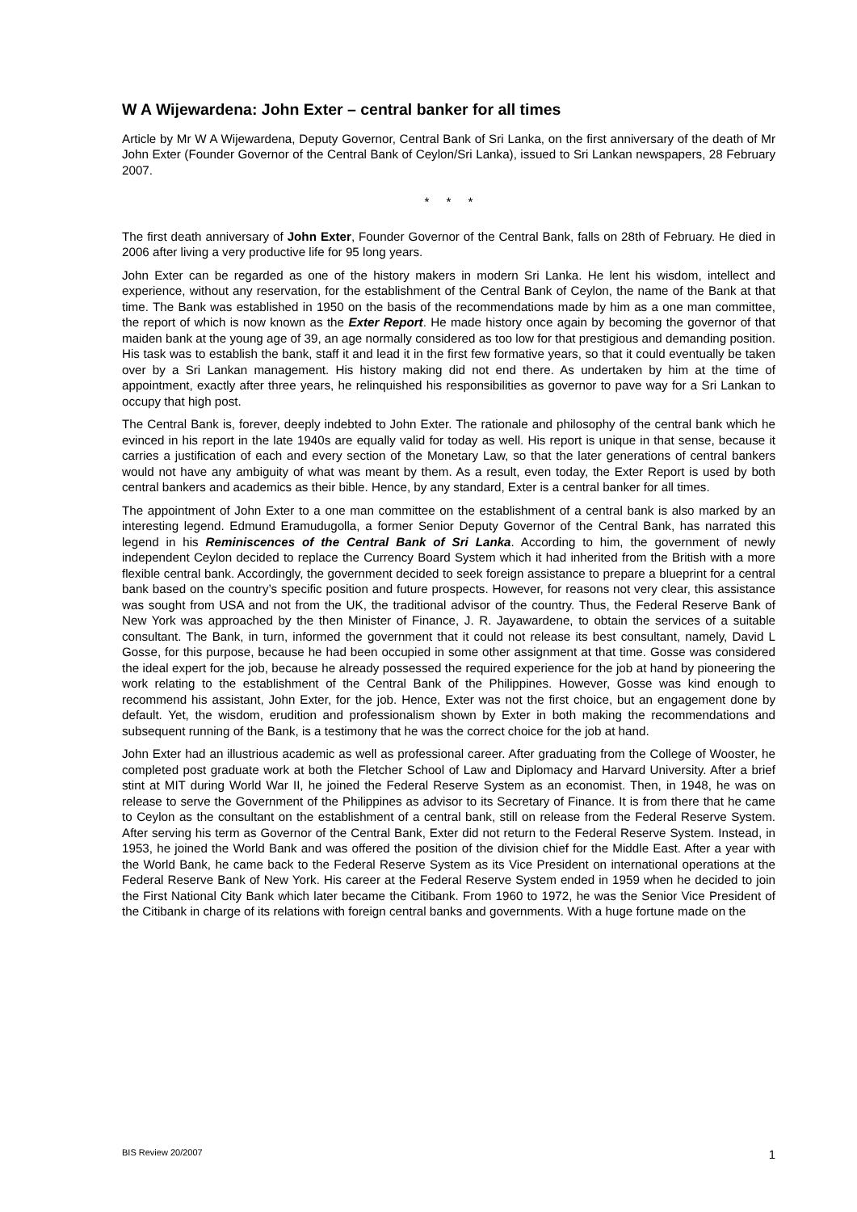W A Wijewardena: John Exter – central banker for all times
Article by Mr W A Wijewardena, Deputy Governor, Central Bank of Sri Lanka, on the first anniversary of the death of Mr John Exter (Founder Governor of the Central Bank of Ceylon/Sri Lanka), issued to Sri Lankan newspapers, 28 February 2007.
* * *
The first death anniversary of John Exter, Founder Governor of the Central Bank, falls on 28th of February. He died in 2006 after living a very productive life for 95 long years.
John Exter can be regarded as one of the history makers in modern Sri Lanka. He lent his wisdom, intellect and experience, without any reservation, for the establishment of the Central Bank of Ceylon, the name of the Bank at that time. The Bank was established in 1950 on the basis of the recommendations made by him as a one man committee, the report of which is now known as the Exter Report. He made history once again by becoming the governor of that maiden bank at the young age of 39, an age normally considered as too low for that prestigious and demanding position. His task was to establish the bank, staff it and lead it in the first few formative years, so that it could eventually be taken over by a Sri Lankan management. His history making did not end there. As undertaken by him at the time of appointment, exactly after three years, he relinquished his responsibilities as governor to pave way for a Sri Lankan to occupy that high post.
The Central Bank is, forever, deeply indebted to John Exter. The rationale and philosophy of the central bank which he evinced in his report in the late 1940s are equally valid for today as well. His report is unique in that sense, because it carries a justification of each and every section of the Monetary Law, so that the later generations of central bankers would not have any ambiguity of what was meant by them. As a result, even today, the Exter Report is used by both central bankers and academics as their bible. Hence, by any standard, Exter is a central banker for all times.
The appointment of John Exter to a one man committee on the establishment of a central bank is also marked by an interesting legend. Edmund Eramudugolla, a former Senior Deputy Governor of the Central Bank, has narrated this legend in his Reminiscences of the Central Bank of Sri Lanka. According to him, the government of newly independent Ceylon decided to replace the Currency Board System which it had inherited from the British with a more flexible central bank. Accordingly, the government decided to seek foreign assistance to prepare a blueprint for a central bank based on the country’s specific position and future prospects. However, for reasons not very clear, this assistance was sought from USA and not from the UK, the traditional advisor of the country. Thus, the Federal Reserve Bank of New York was approached by the then Minister of Finance, J. R. Jayawardene, to obtain the services of a suitable consultant. The Bank, in turn, informed the government that it could not release its best consultant, namely, David L Gosse, for this purpose, because he had been occupied in some other assignment at that time. Gosse was considered the ideal expert for the job, because he already possessed the required experience for the job at hand by pioneering the work relating to the establishment of the Central Bank of the Philippines. However, Gosse was kind enough to recommend his assistant, John Exter, for the job. Hence, Exter was not the first choice, but an engagement done by default. Yet, the wisdom, erudition and professionalism shown by Exter in both making the recommendations and subsequent running of the Bank, is a testimony that he was the correct choice for the job at hand.
John Exter had an illustrious academic as well as professional career. After graduating from the College of Wooster, he completed post graduate work at both the Fletcher School of Law and Diplomacy and Harvard University. After a brief stint at MIT during World War II, he joined the Federal Reserve System as an economist. Then, in 1948, he was on release to serve the Government of the Philippines as advisor to its Secretary of Finance. It is from there that he came to Ceylon as the consultant on the establishment of a central bank, still on release from the Federal Reserve System. After serving his term as Governor of the Central Bank, Exter did not return to the Federal Reserve System. Instead, in 1953, he joined the World Bank and was offered the position of the division chief for the Middle East. After a year with the World Bank, he came back to the Federal Reserve System as its Vice President on international operations at the Federal Reserve Bank of New York. His career at the Federal Reserve System ended in 1959 when he decided to join the First National City Bank which later became the Citibank. From 1960 to 1972, he was the Senior Vice President of the Citibank in charge of its relations with foreign central banks and governments. With a huge fortune made on the
BIS Review 20/2007 1